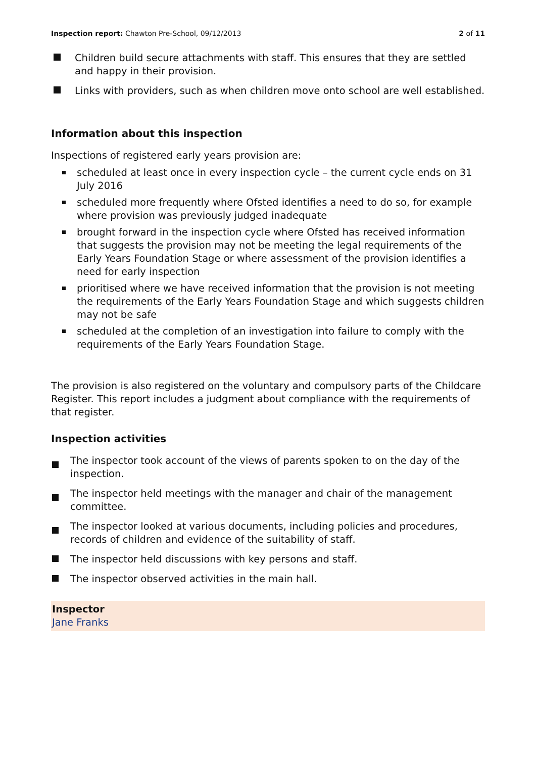Inspection report: Chawton Pre-School, 09/12/2013
2 of 11
Children build secure attachments with staff. This ensures that they are settled and happy in their provision.
Links with providers, such as when children move onto school are well established.
Information about this inspection
Inspections of registered early years provision are:
scheduled at least once in every inspection cycle – the current cycle ends on 31 July 2016
scheduled more frequently where Ofsted identifies a need to do so, for example where provision was previously judged inadequate
brought forward in the inspection cycle where Ofsted has received information that suggests the provision may not be meeting the legal requirements of the Early Years Foundation Stage or where assessment of the provision identifies a need for early inspection
prioritised where we have received information that the provision is not meeting the requirements of the Early Years Foundation Stage and which suggests children may not be safe
scheduled at the completion of an investigation into failure to comply with the requirements of the Early Years Foundation Stage.
The provision is also registered on the voluntary and compulsory parts of the Childcare Register. This report includes a judgment about compliance with the requirements of that register.
Inspection activities
The inspector took account of the views of parents spoken to on the day of the inspection.
The inspector held meetings with the manager and chair of the management committee.
The inspector looked at various documents, including policies and procedures, records of children and evidence of the suitability of staff.
The inspector held discussions with key persons and staff.
The inspector observed activities in the main hall.
Inspector
Jane Franks